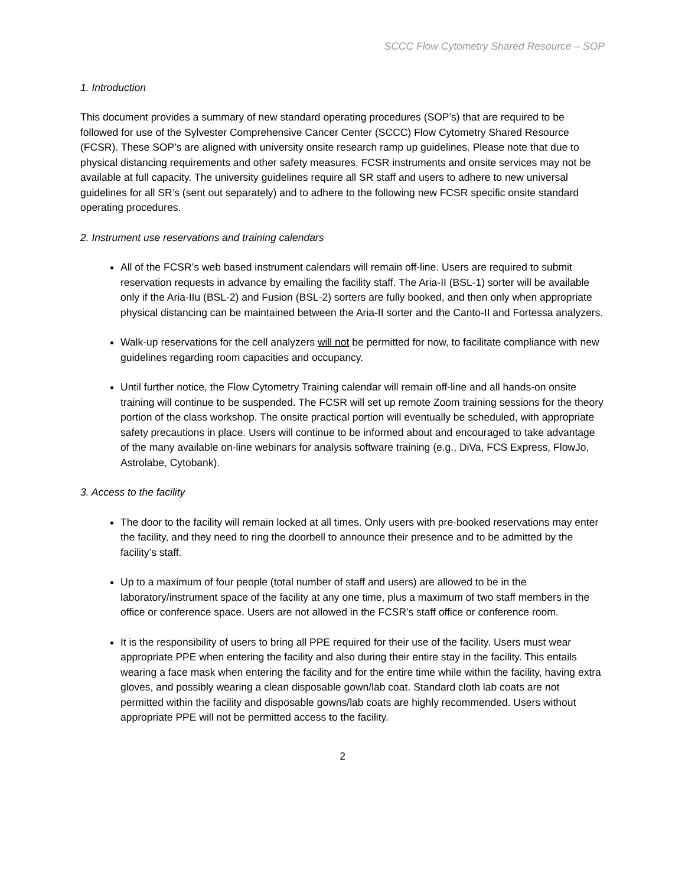SCCC Flow Cytometry Shared Resource – SOP
1. Introduction
This document provides a summary of new standard operating procedures (SOP’s) that are required to be followed for use of the Sylvester Comprehensive Cancer Center (SCCC) Flow Cytometry Shared Resource (FCSR). These SOP’s are aligned with university onsite research ramp up guidelines. Please note that due to physical distancing requirements and other safety measures, FCSR instruments and onsite services may not be available at full capacity. The university guidelines require all SR staff and users to adhere to new universal guidelines for all SR’s (sent out separately) and to adhere to the following new FCSR specific onsite standard operating procedures.
2. Instrument use reservations and training calendars
All of the FCSR’s web based instrument calendars will remain off-line. Users are required to submit reservation requests in advance by emailing the facility staff. The Aria-II (BSL-1) sorter will be available only if the Aria-IIu (BSL-2) and Fusion (BSL-2) sorters are fully booked, and then only when appropriate physical distancing can be maintained between the Aria-II sorter and the Canto-II and Fortessa analyzers.
Walk-up reservations for the cell analyzers will not be permitted for now, to facilitate compliance with new guidelines regarding room capacities and occupancy.
Until further notice, the Flow Cytometry Training calendar will remain off-line and all hands-on onsite training will continue to be suspended. The FCSR will set up remote Zoom training sessions for the theory portion of the class workshop. The onsite practical portion will eventually be scheduled, with appropriate safety precautions in place. Users will continue to be informed about and encouraged to take advantage of the many available on-line webinars for analysis software training (e.g., DiVa, FCS Express, FlowJo, Astrolabe, Cytobank).
3. Access to the facility
The door to the facility will remain locked at all times. Only users with pre-booked reservations may enter the facility, and they need to ring the doorbell to announce their presence and to be admitted by the facility’s staff.
Up to a maximum of four people (total number of staff and users) are allowed to be in the laboratory/instrument space of the facility at any one time, plus a maximum of two staff members in the office or conference space. Users are not allowed in the FCSR's staff office or conference room.
It is the responsibility of users to bring all PPE required for their use of the facility. Users must wear appropriate PPE when entering the facility and also during their entire stay in the facility. This entails wearing a face mask when entering the facility and for the entire time while within the facility, having extra gloves, and possibly wearing a clean disposable gown/lab coat. Standard cloth lab coats are not permitted within the facility and disposable gowns/lab coats are highly recommended. Users without appropriate PPE will not be permitted access to the facility.
2